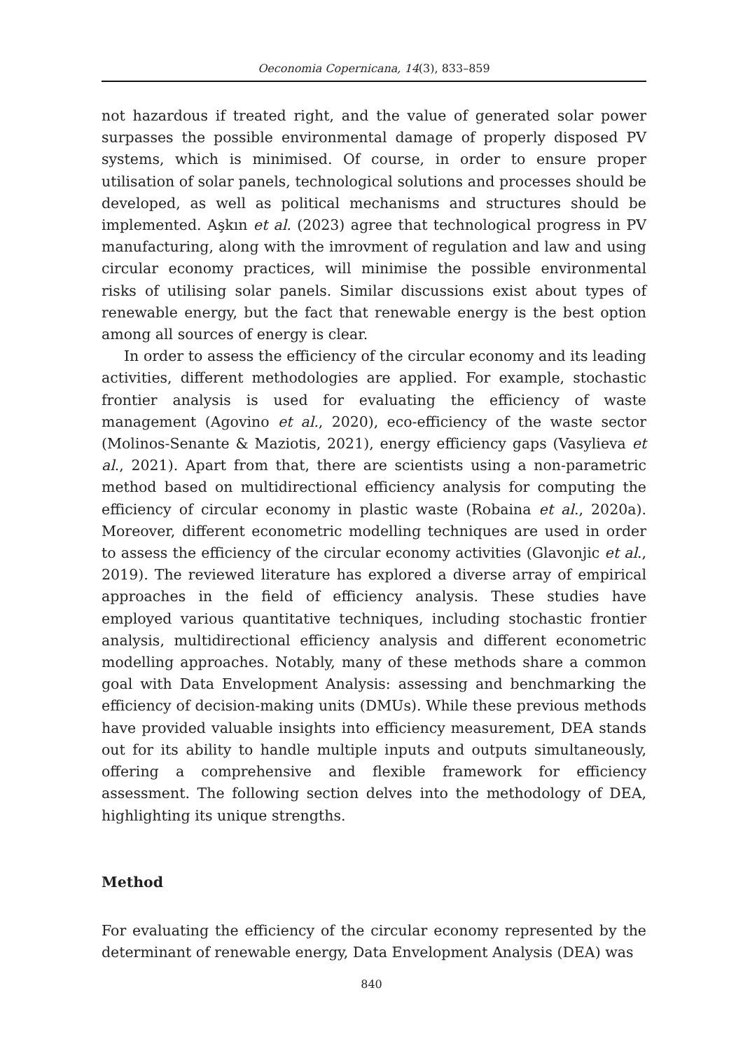Oeconomia Copernicana, 14(3), 833–859
not hazardous if treated right, and the value of generated solar power surpasses the possible environmental damage of properly disposed PV systems, which is minimised. Of course, in order to ensure proper utilisation of solar panels, technological solutions and processes should be developed, as well as political mechanisms and structures should be implemented. Aşkın et al. (2023) agree that technological progress in PV manufacturing, along with the imrovment of regulation and law and using circular economy practices, will minimise the possible environmental risks of utilising solar panels. Similar discussions exist about types of renewable energy, but the fact that renewable energy is the best option among all sources of energy is clear.
In order to assess the efficiency of the circular economy and its leading activities, different methodologies are applied. For example, stochastic frontier analysis is used for evaluating the efficiency of waste management (Agovino et al., 2020), eco-efficiency of the waste sector (Molinos-Senante & Maziotis, 2021), energy efficiency gaps (Vasylieva et al., 2021). Apart from that, there are scientists using a non-parametric method based on multidirectional efficiency analysis for computing the efficiency of circular economy in plastic waste (Robaina et al., 2020a). Moreover, different econometric modelling techniques are used in order to assess the efficiency of the circular economy activities (Glavonjic et al., 2019). The reviewed literature has explored a diverse array of empirical approaches in the field of efficiency analysis. These studies have employed various quantitative techniques, including stochastic frontier analysis, multidirectional efficiency analysis and different econometric modelling approaches. Notably, many of these methods share a common goal with Data Envelopment Analysis: assessing and benchmarking the efficiency of decision-making units (DMUs). While these previous methods have provided valuable insights into efficiency measurement, DEA stands out for its ability to handle multiple inputs and outputs simultaneously, offering a comprehensive and flexible framework for efficiency assessment. The following section delves into the methodology of DEA, highlighting its unique strengths.
Method
For evaluating the efficiency of the circular economy represented by the determinant of renewable energy, Data Envelopment Analysis (DEA) was
840